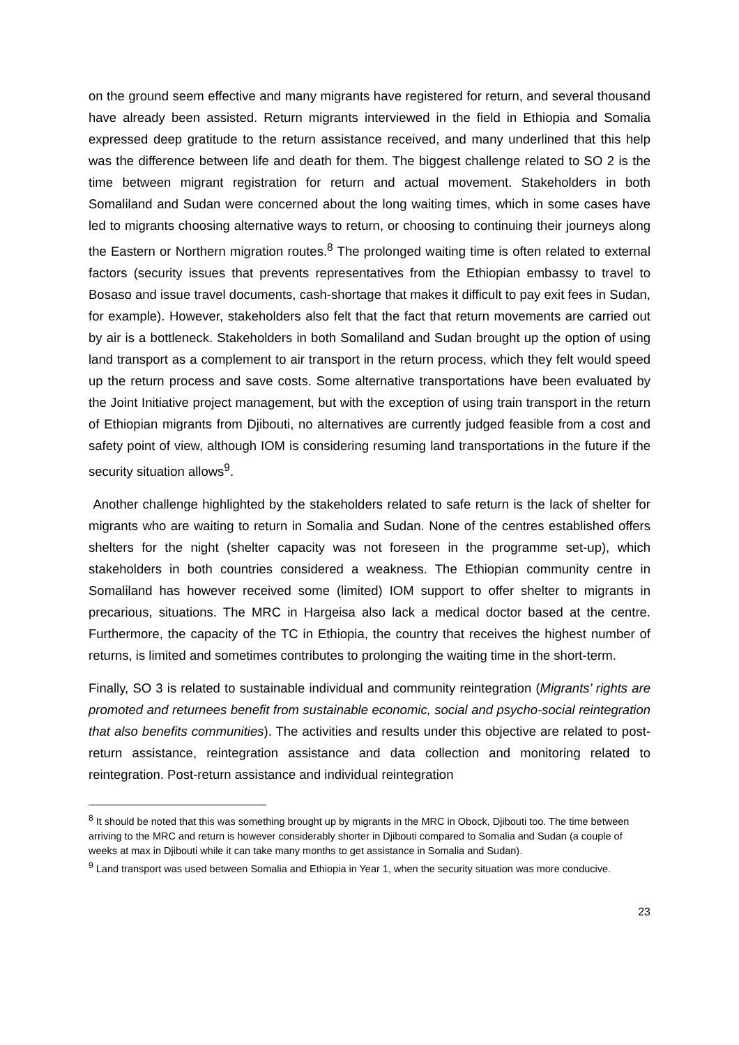on the ground seem effective and many migrants have registered for return, and several thousand have already been assisted. Return migrants interviewed in the field in Ethiopia and Somalia expressed deep gratitude to the return assistance received, and many underlined that this help was the difference between life and death for them. The biggest challenge related to SO 2 is the time between migrant registration for return and actual movement. Stakeholders in both Somaliland and Sudan were concerned about the long waiting times, which in some cases have led to migrants choosing alternative ways to return, or choosing to continuing their journeys along the Eastern or Northern migration routes.<sup>8</sup> The prolonged waiting time is often related to external factors (security issues that prevents representatives from the Ethiopian embassy to travel to Bosaso and issue travel documents, cash-shortage that makes it difficult to pay exit fees in Sudan, for example). However, stakeholders also felt that the fact that return movements are carried out by air is a bottleneck. Stakeholders in both Somaliland and Sudan brought up the option of using land transport as a complement to air transport in the return process, which they felt would speed up the return process and save costs. Some alternative transportations have been evaluated by the Joint Initiative project management, but with the exception of using train transport in the return of Ethiopian migrants from Djibouti, no alternatives are currently judged feasible from a cost and safety point of view, although IOM is considering resuming land transportations in the future if the security situation allows<sup>9</sup>.
Another challenge highlighted by the stakeholders related to safe return is the lack of shelter for migrants who are waiting to return in Somalia and Sudan. None of the centres established offers shelters for the night (shelter capacity was not foreseen in the programme set-up), which stakeholders in both countries considered a weakness. The Ethiopian community centre in Somaliland has however received some (limited) IOM support to offer shelter to migrants in precarious, situations. The MRC in Hargeisa also lack a medical doctor based at the centre. Furthermore, the capacity of the TC in Ethiopia, the country that receives the highest number of returns, is limited and sometimes contributes to prolonging the waiting time in the short-term.
Finally, SO 3 is related to sustainable individual and community reintegration (Migrants’ rights are promoted and returnees benefit from sustainable economic, social and psycho-social reintegration that also benefits communities). The activities and results under this objective are related to post-return assistance, reintegration assistance and data collection and monitoring related to reintegration. Post-return assistance and individual reintegration
<sup>8</sup> It should be noted that this was something brought up by migrants in the MRC in Obock, Djibouti too. The time between arriving to the MRC and return is however considerably shorter in Djibouti compared to Somalia and Sudan (a couple of weeks at max in Djibouti while it can take many months to get assistance in Somalia and Sudan).
<sup>9</sup> Land transport was used between Somalia and Ethiopia in Year 1, when the security situation was more conducive.
23